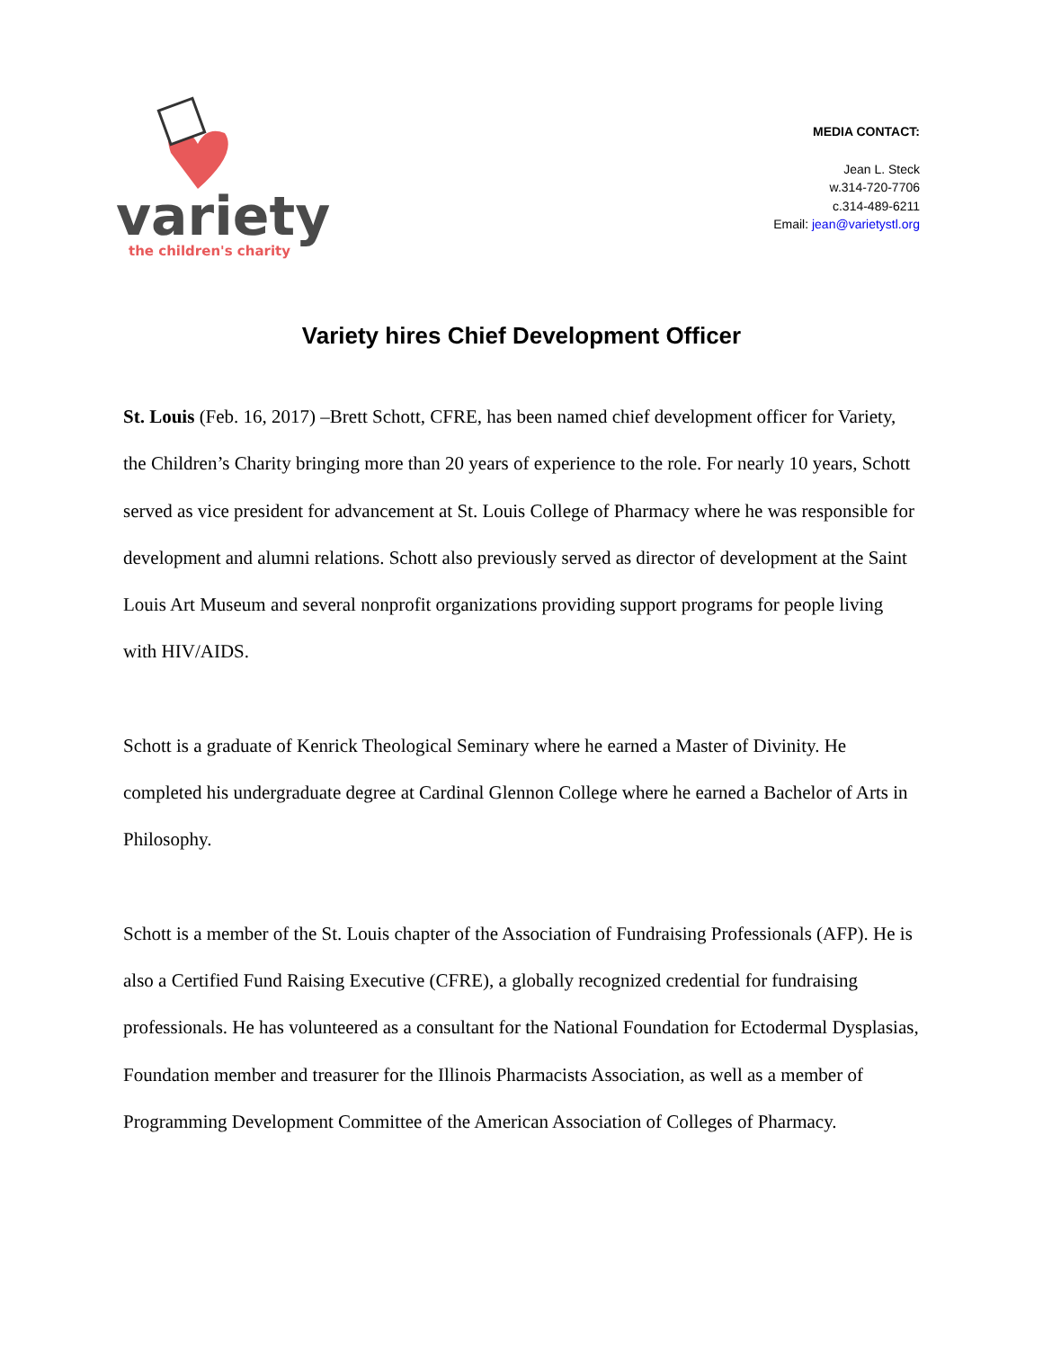variety
the children's charity
MEDIA CONTACT:
Jean L. Steck
w.314-720-7706
c.314-489-6211
Email: jean@varietystl.org
Variety hires Chief Development Officer
St. Louis (Feb. 16, 2017) –Brett Schott, CFRE, has been named chief development officer for Variety, the Children’s Charity bringing more than 20 years of experience to the role. For nearly 10 years, Schott served as vice president for advancement at St. Louis College of Pharmacy where he was responsible for development and alumni relations. Schott also previously served as director of development at the Saint Louis Art Museum and several nonprofit organizations providing support programs for people living with HIV/AIDS.
Schott is a graduate of Kenrick Theological Seminary where he earned a Master of Divinity. He completed his undergraduate degree at Cardinal Glennon College where he earned a Bachelor of Arts in Philosophy.
Schott is a member of the St. Louis chapter of the Association of Fundraising Professionals (AFP). He is also a Certified Fund Raising Executive (CFRE), a globally recognized credential for fundraising professionals. He has volunteered as a consultant for the National Foundation for Ectodermal Dysplasias, Foundation member and treasurer for the Illinois Pharmacists Association, as well as a member of Programming Development Committee of the American Association of Colleges of Pharmacy.